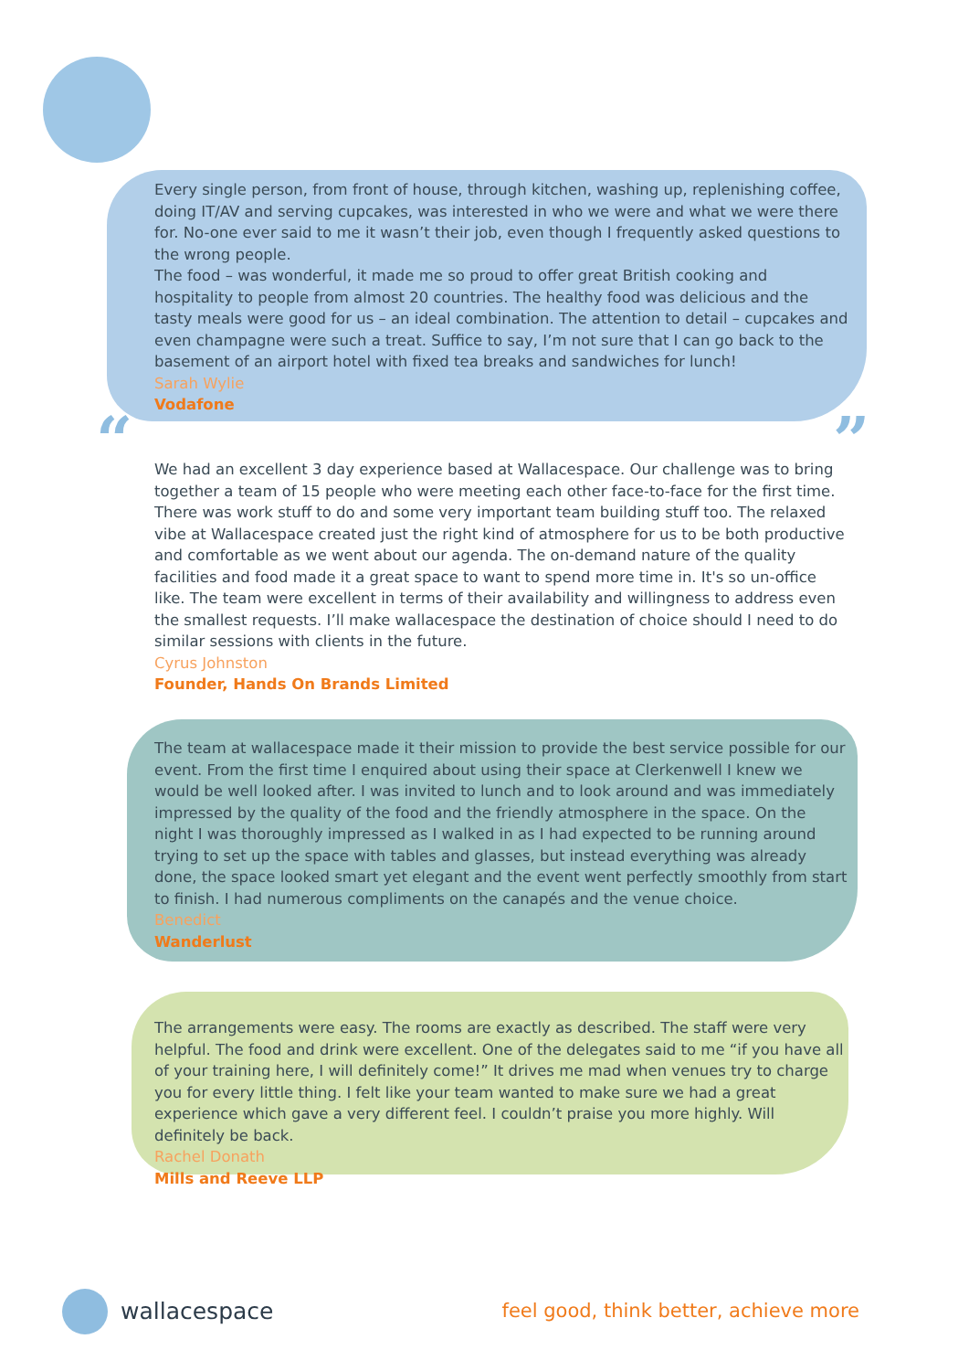Every single person, from front of house, through kitchen, washing up, replenishing coffee, doing IT/AV and serving cupcakes, was interested in who we were and what we were there for. No-one ever said to me it wasn’t their job, even though I frequently asked questions to the wrong people.
The food – was wonderful, it made me so proud to offer great British cooking and hospitality to people from almost 20 countries. The healthy food was delicious and the tasty meals were good for us – an ideal combination. The attention to detail – cupcakes and even champagne were such a treat. Suffice to say, I’m not sure that I can go back to the basement of an airport hotel with fixed tea breaks and sandwiches for lunch!
Sarah Wylie
Vodafone
“ ”
We had an excellent 3 day experience based at Wallacespace. Our challenge was to bring together a team of 15 people who were meeting each other face-to-face for the first time. There was work stuff to do and some very important team building stuff too. The relaxed vibe at Wallacespace created just the right kind of atmosphere for us to be both productive and comfortable as we went about our agenda. The on-demand nature of the quality facilities and food made it a great space to want to spend more time in. It's so un-office like. The team were excellent in terms of their availability and willingness to address even the smallest requests. I’ll make wallacespace the destination of choice should I need to do similar sessions with clients in the future.
Cyrus Johnston
Founder, Hands On Brands Limited
The team at wallacespace made it their mission to provide the best service possible for our event. From the first time I enquired about using their space at Clerkenwell I knew we would be well looked after. I was invited to lunch and to look around and was immediately impressed by the quality of the food and the friendly atmosphere in the space. On the night I was thoroughly impressed as I walked in as I had expected to be running around trying to set up the space with tables and glasses, but instead everything was already done, the space looked smart yet elegant and the event went perfectly smoothly from start to finish. I had numerous compliments on the canapés and the venue choice.
Benedict
Wanderlust
The arrangements were easy. The rooms are exactly as described. The staff were very helpful. The food and drink were excellent. One of the delegates said to me “if you have all of your training here, I will definitely come!” It drives me mad when venues try to charge you for every little thing. I felt like your team wanted to make sure we had a great experience which gave a very different feel. I couldn’t praise you more highly. Will definitely be back.
Rachel Donath
Mills and Reeve LLP
wallacespace
feel good, think better, achieve more